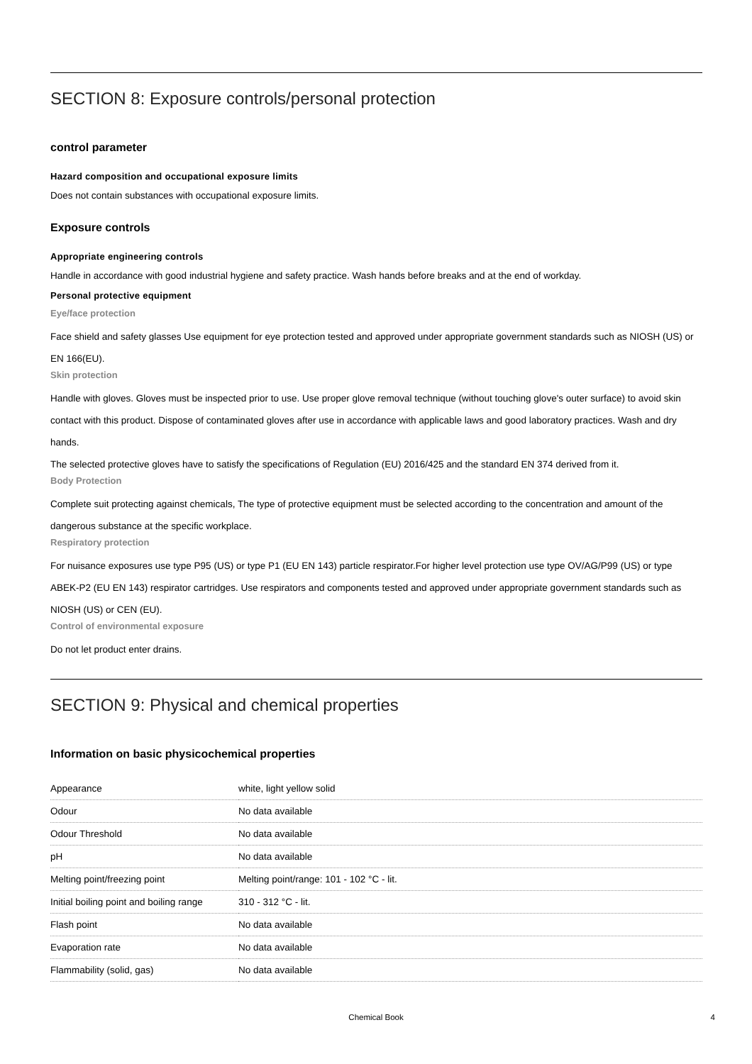SECTION 8: Exposure controls/personal protection
control parameter
Hazard composition and occupational exposure limits
Does not contain substances with occupational exposure limits.
Exposure controls
Appropriate engineering controls
Handle in accordance with good industrial hygiene and safety practice. Wash hands before breaks and at the end of workday.
Personal protective equipment
Eye/face protection
Face shield and safety glasses Use equipment for eye protection tested and approved under appropriate government standards such as NIOSH (US) or EN 166(EU).
Skin protection
Handle with gloves. Gloves must be inspected prior to use. Use proper glove removal technique (without touching glove's outer surface) to avoid skin contact with this product. Dispose of contaminated gloves after use in accordance with applicable laws and good laboratory practices. Wash and dry hands.
The selected protective gloves have to satisfy the specifications of Regulation (EU) 2016/425 and the standard EN 374 derived from it.
Body Protection
Complete suit protecting against chemicals, The type of protective equipment must be selected according to the concentration and amount of the dangerous substance at the specific workplace.
Respiratory protection
For nuisance exposures use type P95 (US) or type P1 (EU EN 143) particle respirator.For higher level protection use type OV/AG/P99 (US) or type ABEK-P2 (EU EN 143) respirator cartridges. Use respirators and components tested and approved under appropriate government standards such as NIOSH (US) or CEN (EU).
Control of environmental exposure
Do not let product enter drains.
SECTION 9: Physical and chemical properties
Information on basic physicochemical properties
| Appearance | white, light yellow solid |
| Odour | No data available |
| Odour Threshold | No data available |
| pH | No data available |
| Melting point/freezing point | Melting point/range: 101 - 102 °C - lit. |
| Initial boiling point and boiling range | 310 - 312 °C - lit. |
| Flash point | No data available |
| Evaporation rate | No data available |
| Flammability (solid, gas) | No data available |
Chemical Book 4